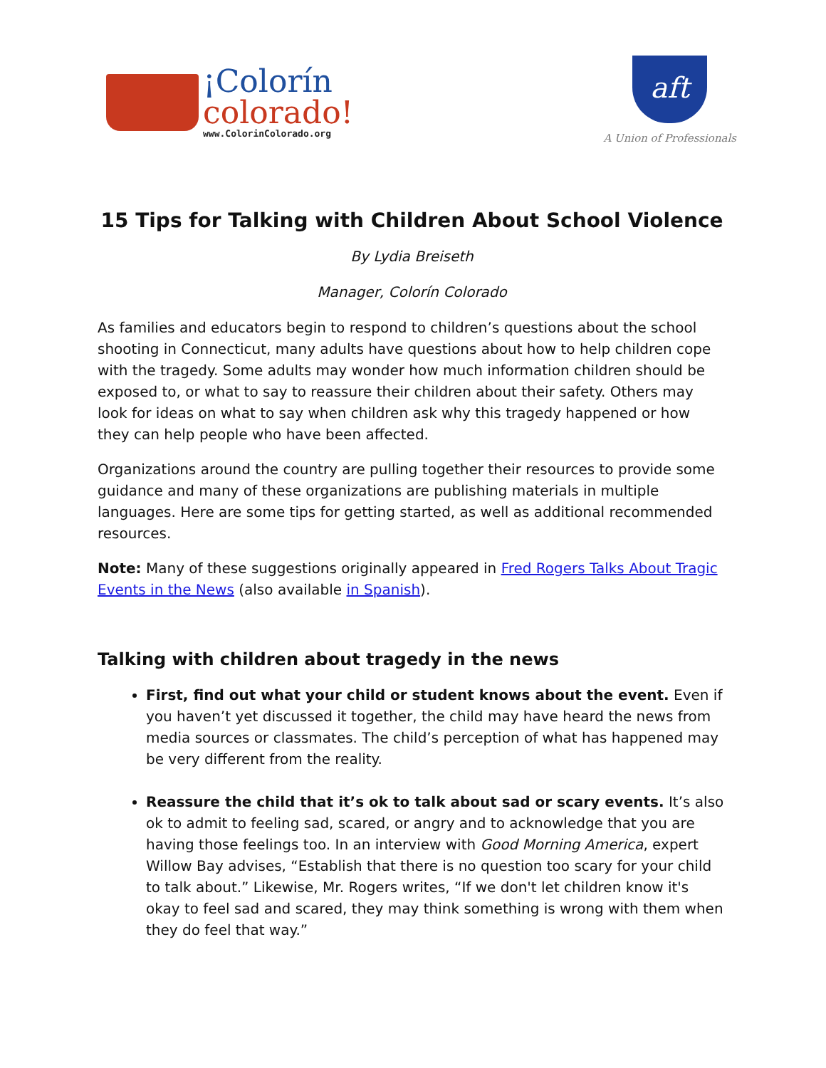¡Colorín
colorado!
www.ColorinColorado.org
aft
A Union of Professionals
15 Tips for Talking with Children About School Violence
By Lydia Breiseth
Manager, Colorín Colorado
As families and educators begin to respond to children’s questions about the school shooting in Connecticut, many adults have questions about how to help children cope with the tragedy. Some adults may wonder how much information children should be exposed to, or what to say to reassure their children about their safety. Others may look for ideas on what to say when children ask why this tragedy happened or how they can help people who have been affected.
Organizations around the country are pulling together their resources to provide some guidance and many of these organizations are publishing materials in multiple languages. Here are some tips for getting started, as well as additional recommended resources.
Note: Many of these suggestions originally appeared in Fred Rogers Talks About Tragic Events in the News (also available in Spanish).
Talking with children about tragedy in the news
First, find out what your child or student knows about the event. Even if you haven’t yet discussed it together, the child may have heard the news from media sources or classmates. The child’s perception of what has happened may be very different from the reality.
Reassure the child that it’s ok to talk about sad or scary events. It’s also ok to admit to feeling sad, scared, or angry and to acknowledge that you are having those feelings too. In an interview with Good Morning America, expert Willow Bay advises, “Establish that there is no question too scary for your child to talk about.” Likewise, Mr. Rogers writes, “If we don't let children know it's okay to feel sad and scared, they may think something is wrong with them when they do feel that way.”